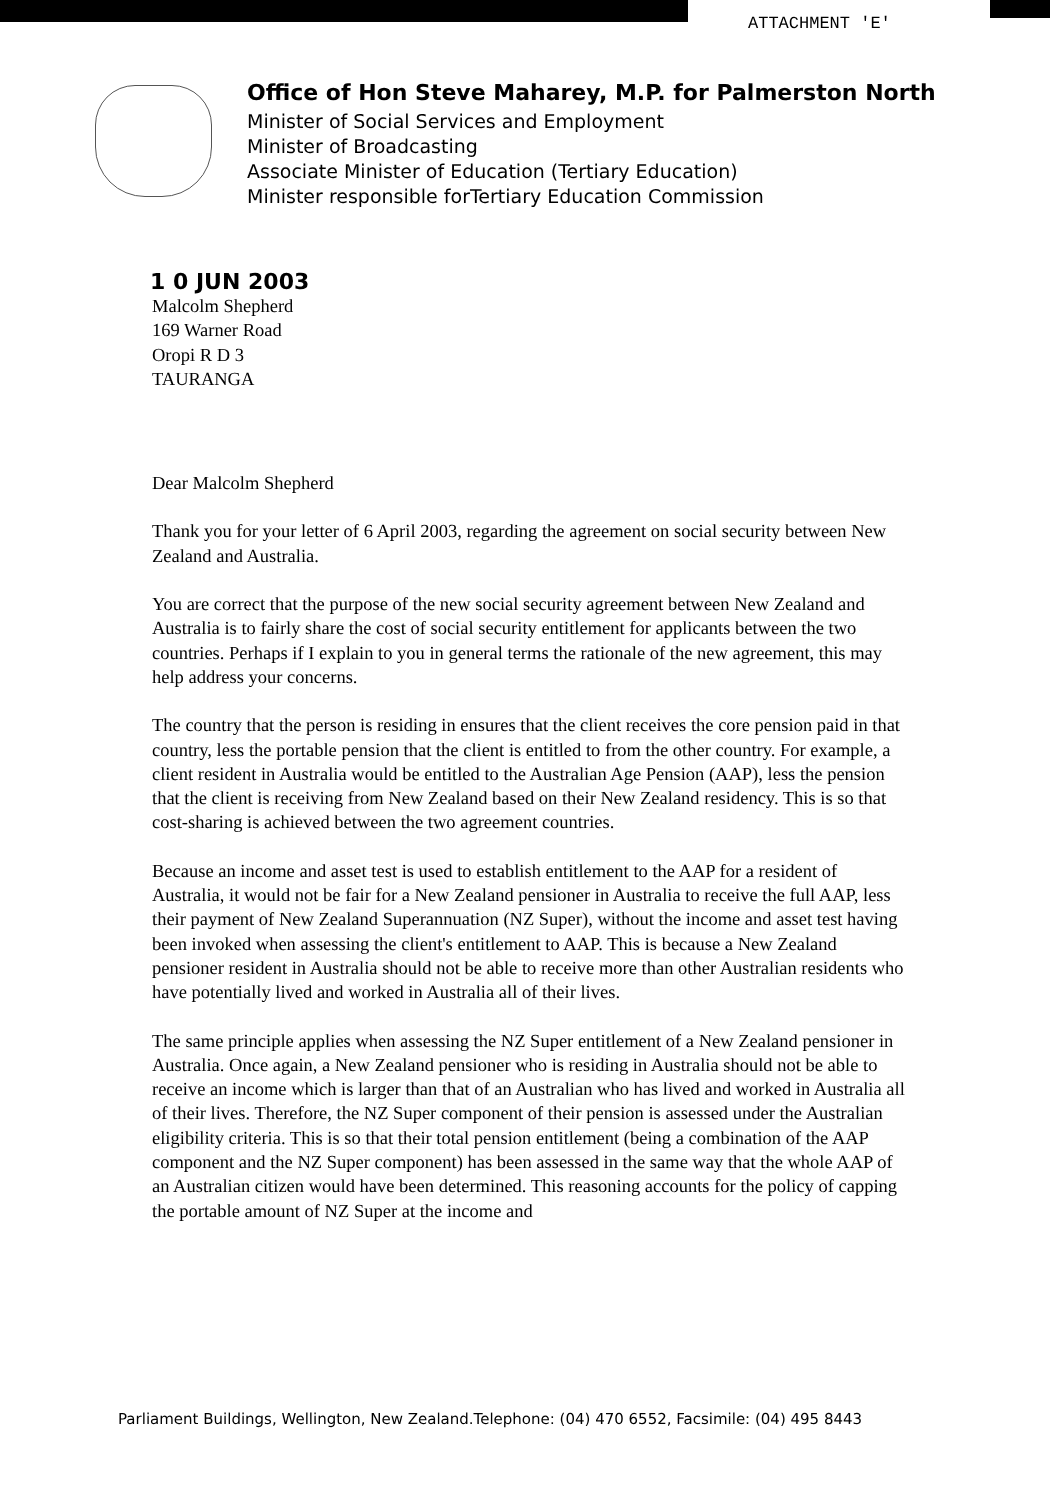ATTACHMENT 'E'
Office of Hon Steve Maharey, M.P. for Palmerston North
Minister of Social Services and Employment
Minister of Broadcasting
Associate Minister of Education (Tertiary Education)
Minister responsible forTertiary Education Commission
1 0 JUN 2003
Malcolm Shepherd
169 Warner Road
Oropi R D 3
TAURANGA
Dear Malcolm Shepherd
Thank you for your letter of 6 April 2003, regarding the agreement on social security between New Zealand and Australia.
You are correct that the purpose of the new social security agreement between New Zealand and Australia is to fairly share the cost of social security entitlement for applicants between the two countries. Perhaps if I explain to you in general terms the rationale of the new agreement, this may help address your concerns.
The country that the person is residing in ensures that the client receives the core pension paid in that country, less the portable pension that the client is entitled to from the other country. For example, a client resident in Australia would be entitled to the Australian Age Pension (AAP), less the pension that the client is receiving from New Zealand based on their New Zealand residency. This is so that cost-sharing is achieved between the two agreement countries.
Because an income and asset test is used to establish entitlement to the AAP for a resident of Australia, it would not be fair for a New Zealand pensioner in Australia to receive the full AAP, less their payment of New Zealand Superannuation (NZ Super), without the income and asset test having been invoked when assessing the client's entitlement to AAP. This is because a New Zealand pensioner resident in Australia should not be able to receive more than other Australian residents who have potentially lived and worked in Australia all of their lives.
The same principle applies when assessing the NZ Super entitlement of a New Zealand pensioner in Australia. Once again, a New Zealand pensioner who is residing in Australia should not be able to receive an income which is larger than that of an Australian who has lived and worked in Australia all of their lives. Therefore, the NZ Super component of their pension is assessed under the Australian eligibility criteria. This is so that their total pension entitlement (being a combination of the AAP component and the NZ Super component) has been assessed in the same way that the whole AAP of an Australian citizen would have been determined. This reasoning accounts for the policy of capping the portable amount of NZ Super at the income and
Parliament Buildings, Wellington, New Zealand.Telephone: (04) 470 6552, Facsimile: (04) 495 8443